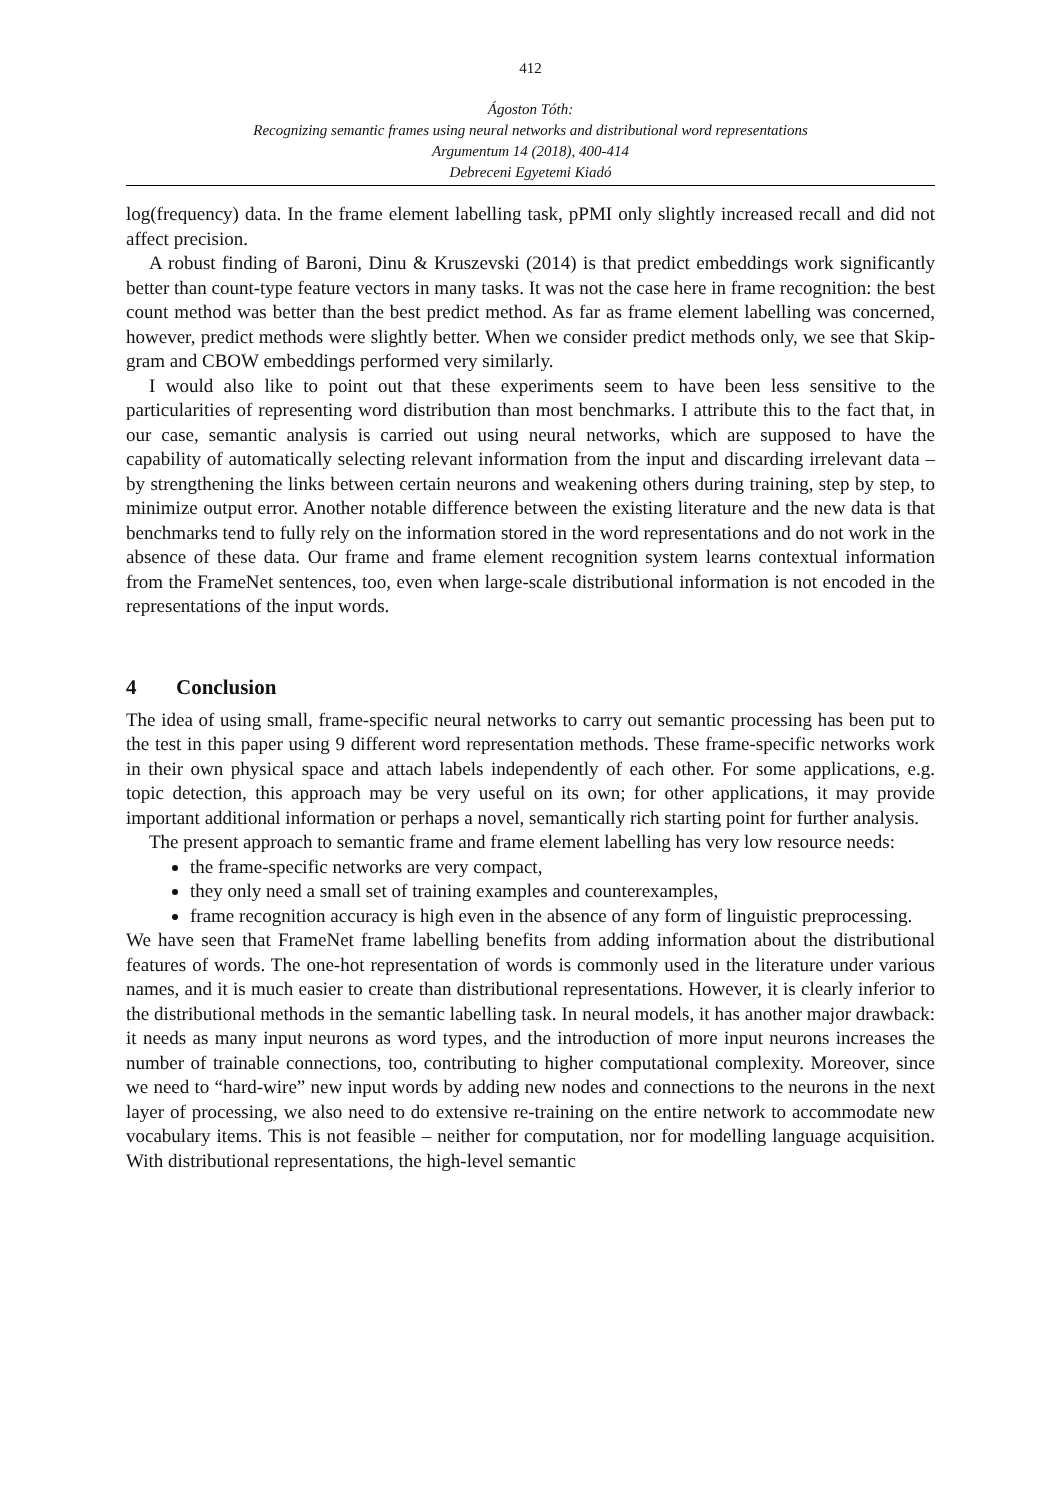412
Ágoston Tóth:
Recognizing semantic frames using neural networks and distributional word representations
Argumentum 14 (2018), 400-414
Debreceni Egyetemi Kiadó
log(frequency) data. In the frame element labelling task, pPMI only slightly increased recall and did not affect precision.
A robust finding of Baroni, Dinu & Kruszevski (2014) is that predict embeddings work significantly better than count-type feature vectors in many tasks. It was not the case here in frame recognition: the best count method was better than the best predict method. As far as frame element labelling was concerned, however, predict methods were slightly better. When we consider predict methods only, we see that Skip-gram and CBOW embeddings performed very similarly.
I would also like to point out that these experiments seem to have been less sensitive to the particularities of representing word distribution than most benchmarks. I attribute this to the fact that, in our case, semantic analysis is carried out using neural networks, which are supposed to have the capability of automatically selecting relevant information from the input and discarding irrelevant data – by strengthening the links between certain neurons and weakening others during training, step by step, to minimize output error. Another notable difference between the existing literature and the new data is that benchmarks tend to fully rely on the information stored in the word representations and do not work in the absence of these data. Our frame and frame element recognition system learns contextual information from the FrameNet sentences, too, even when large-scale distributional information is not encoded in the representations of the input words.
4 Conclusion
The idea of using small, frame-specific neural networks to carry out semantic processing has been put to the test in this paper using 9 different word representation methods. These frame-specific networks work in their own physical space and attach labels independently of each other. For some applications, e.g. topic detection, this approach may be very useful on its own; for other applications, it may provide important additional information or perhaps a novel, semantically rich starting point for further analysis.
The present approach to semantic frame and frame element labelling has very low resource needs:
the frame-specific networks are very compact,
they only need a small set of training examples and counterexamples,
frame recognition accuracy is high even in the absence of any form of linguistic preprocessing.
We have seen that FrameNet frame labelling benefits from adding information about the distributional features of words. The one-hot representation of words is commonly used in the literature under various names, and it is much easier to create than distributional representations. However, it is clearly inferior to the distributional methods in the semantic labelling task. In neural models, it has another major drawback: it needs as many input neurons as word types, and the introduction of more input neurons increases the number of trainable connections, too, contributing to higher computational complexity. Moreover, since we need to “hard-wire” new input words by adding new nodes and connections to the neurons in the next layer of processing, we also need to do extensive re-training on the entire network to accommodate new vocabulary items. This is not feasible – neither for computation, nor for modelling language acquisition. With distributional representations, the high-level semantic